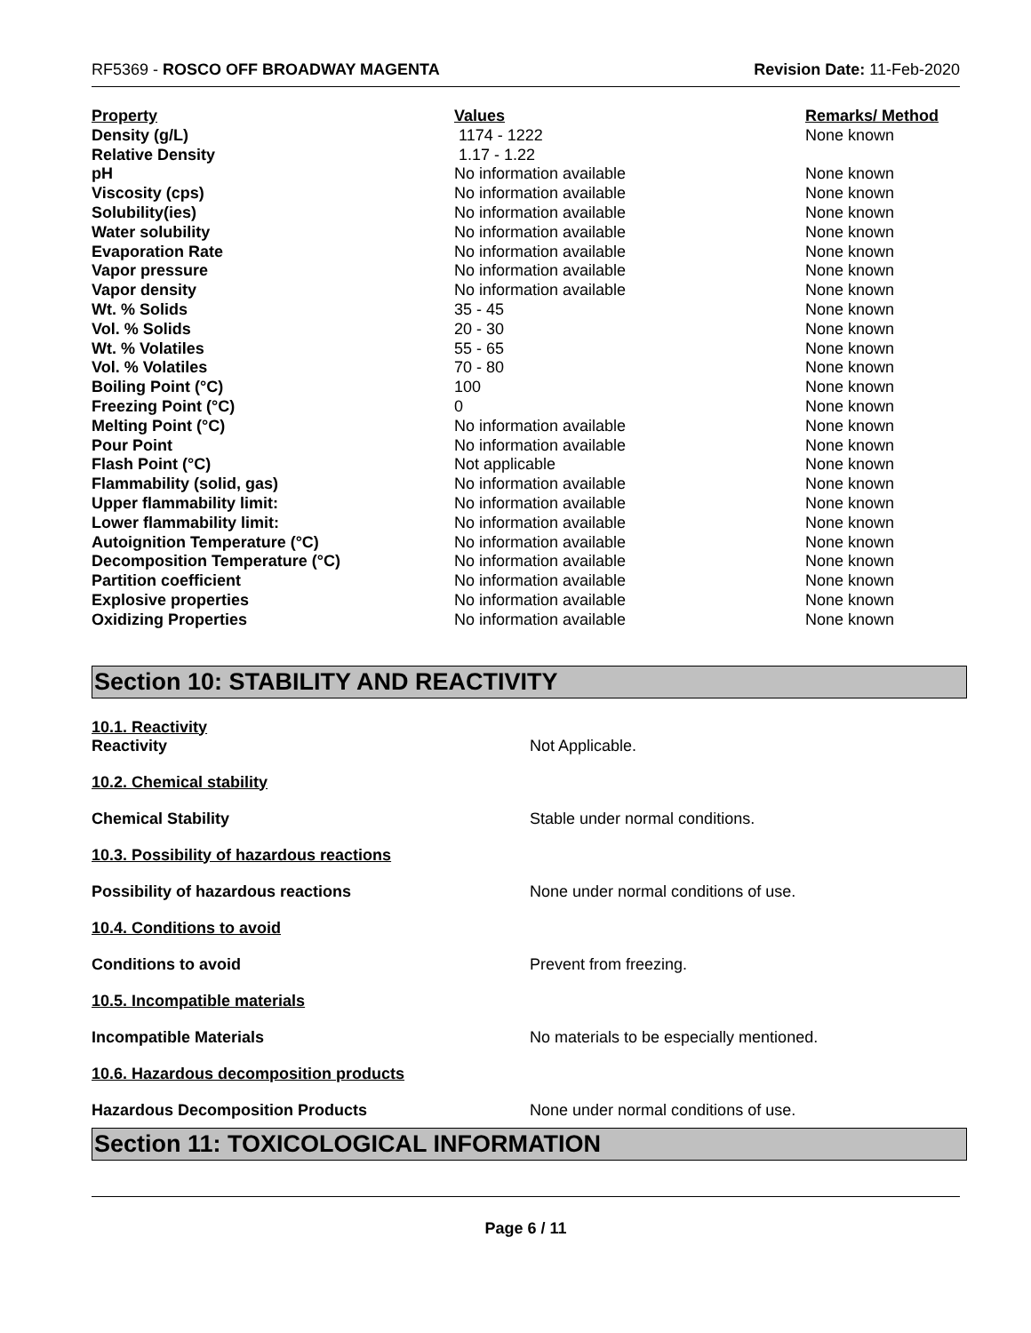RF5369 - ROSCO OFF BROADWAY MAGENTA Revision Date: 11-Feb-2020
| Property | Values | Remarks/ Method |
| --- | --- | --- |
| Density (g/L) | 1174 - 1222 | None known |
| Relative Density | 1.17 - 1.22 | |
| pH | No information available | None known |
| Viscosity (cps) | No information available | None known |
| Solubility(ies) | No information available | None known |
| Water solubility | No information available | None known |
| Evaporation Rate | No information available | None known |
| Vapor pressure | No information available | None known |
| Vapor density | No information available | None known |
| Wt. % Solids | 35 - 45 | None known |
| Vol. % Solids | 20 - 30 | None known |
| Wt. % Volatiles | 55 - 65 | None known |
| Vol. % Volatiles | 70 - 80 | None known |
| Boiling Point (°C) | 100 | None known |
| Freezing Point (°C) | 0 | None known |
| Melting Point (°C) | No information available | None known |
| Pour Point | No information available | None known |
| Flash Point (°C) | Not applicable | None known |
| Flammability (solid, gas) | No information available | None known |
| Upper flammability limit: | No information available | None known |
| Lower flammability limit: | No information available | None known |
| Autoignition Temperature (°C) | No information available | None known |
| Decomposition Temperature (°C) | No information available | None known |
| Partition coefficient | No information available | None known |
| Explosive properties | No information available | None known |
| Oxidizing Properties | No information available | None known |
Section 10: STABILITY AND REACTIVITY
10.1. Reactivity
Reactivity Not Applicable.
10.2. Chemical stability
Chemical Stability Stable under normal conditions.
10.3. Possibility of hazardous reactions
Possibility of hazardous reactions None under normal conditions of use.
10.4. Conditions to avoid
Conditions to avoid Prevent from freezing.
10.5. Incompatible materials
Incompatible Materials No materials to be especially mentioned.
10.6. Hazardous decomposition products
Hazardous Decomposition Products None under normal conditions of use.
Section 11: TOXICOLOGICAL INFORMATION
Page 6 / 11